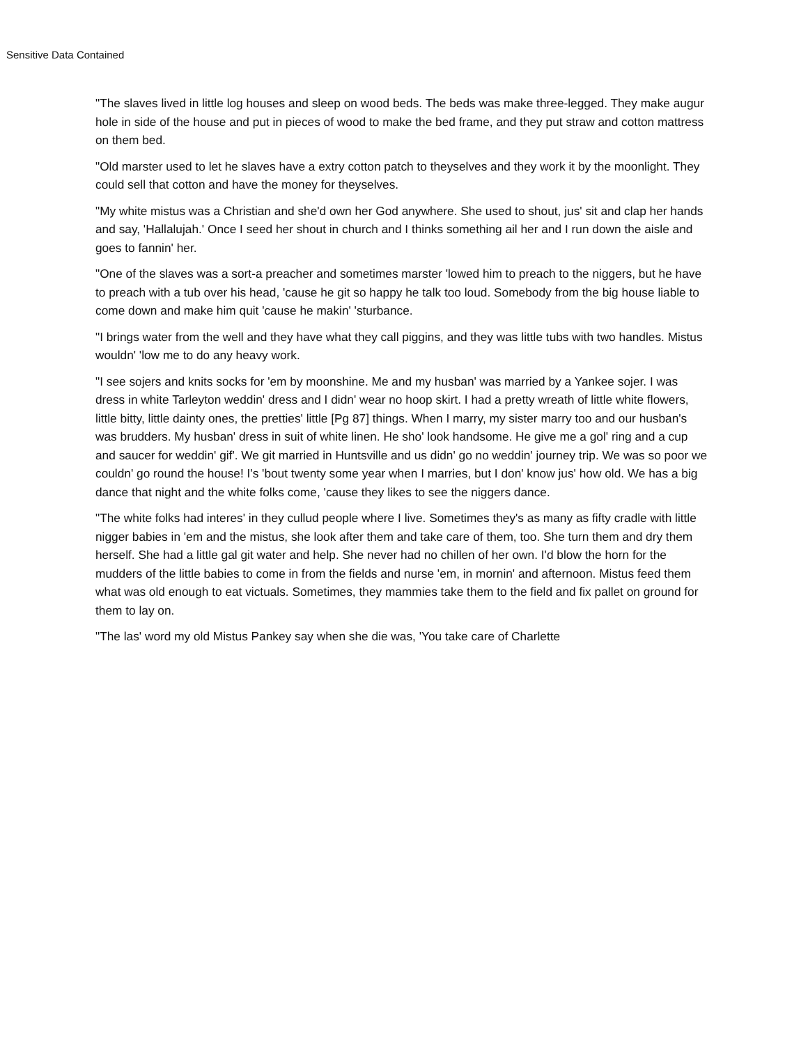Sensitive Data Contained
"The slaves lived in little log houses and sleep on wood beds. The beds was make three-legged. They make augur hole in side of the house and put in pieces of wood to make the bed frame, and they put straw and cotton mattress on them bed.
"Old marster used to let he slaves have a extry cotton patch to theyselves and they work it by the moonlight. They could sell that cotton and have the money for theyselves.
"My white mistus was a Christian and she'd own her God anywhere. She used to shout, jus' sit and clap her hands and say, 'Hallalujah.' Once I seed her shout in church and I thinks something ail her and I run down the aisle and goes to fannin' her.
"One of the slaves was a sort-a preacher and sometimes marster 'lowed him to preach to the niggers, but he have to preach with a tub over his head, 'cause he git so happy he talk too loud. Somebody from the big house liable to come down and make him quit 'cause he makin' 'sturbance.
"I brings water from the well and they have what they call piggins, and they was little tubs with two handles. Mistus wouldn' 'low me to do any heavy work.
"I see sojers and knits socks for 'em by moonshine. Me and my husban' was married by a Yankee sojer. I was dress in white Tarleyton weddin' dress and I didn' wear no hoop skirt. I had a pretty wreath of little white flowers, little bitty, little dainty ones, the pretties' little [Pg 87] things. When I marry, my sister marry too and our husban's was brudders. My husban' dress in suit of white linen. He sho' look handsome. He give me a gol' ring and a cup and saucer for weddin' gif'. We git married in Huntsville and us didn' go no weddin' journey trip. We was so poor we couldn' go round the house! I's 'bout twenty some year when I marries, but I don' know jus' how old. We has a big dance that night and the white folks come, 'cause they likes to see the niggers dance.
"The white folks had interes' in they cullud people where I live. Sometimes they's as many as fifty cradle with little nigger babies in 'em and the mistus, she look after them and take care of them, too. She turn them and dry them herself. She had a little gal git water and help. She never had no chillen of her own. I'd blow the horn for the mudders of the little babies to come in from the fields and nurse 'em, in mornin' and afternoon. Mistus feed them what was old enough to eat victuals. Sometimes, they mammies take them to the field and fix pallet on ground for them to lay on.
"The las' word my old Mistus Pankey say when she die was, 'You take care of Charlette